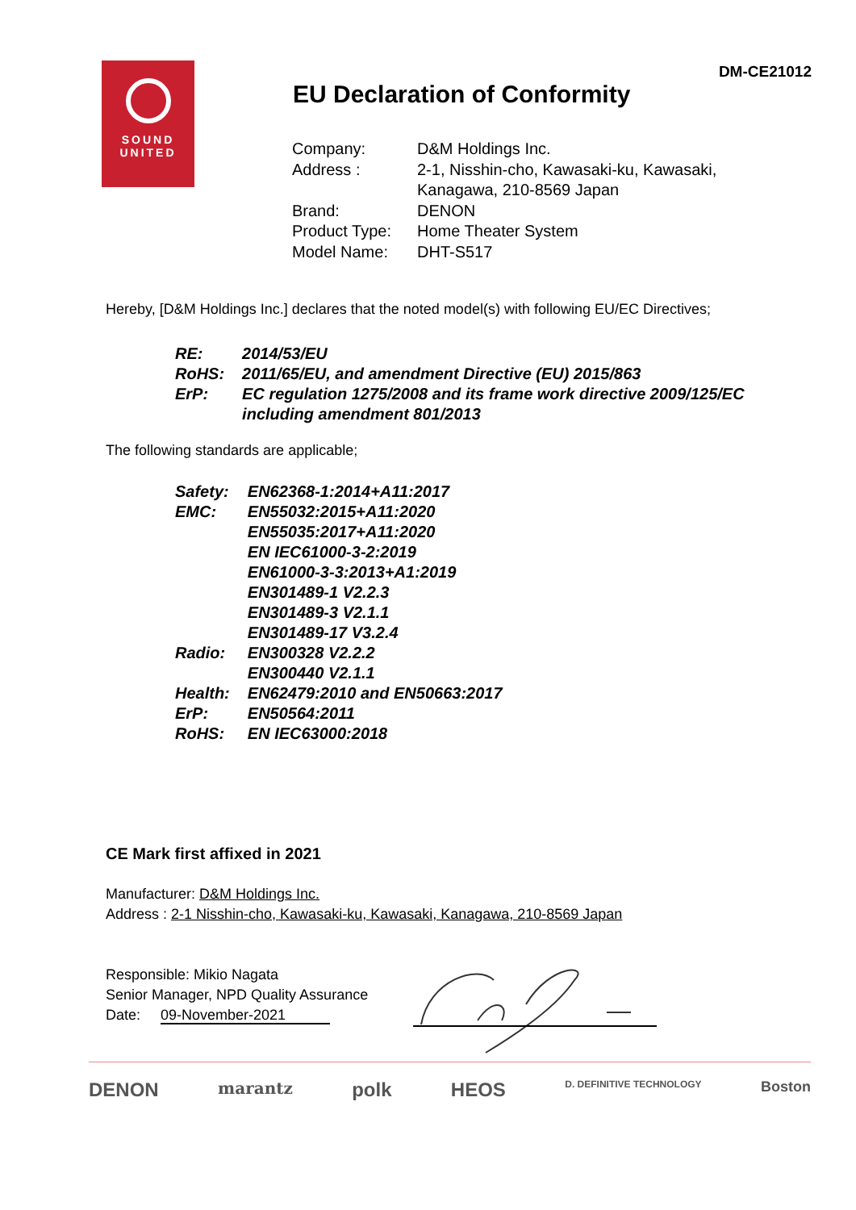DM-CE21012
SOUND
UNITED
EU Declaration of Conformity
| Company: | D&M Holdings Inc. |
| Address : | 2-1, Nisshin-cho, Kawasaki-ku, Kawasaki, Kanagawa, 210-8569 Japan |
| Brand: | DENON |
| Product Type: | Home Theater System |
| Model Name: | DHT-S517 |
Hereby, [D&M Holdings Inc.] declares that the noted model(s) with following EU/EC Directives;
| RE: | 2014/53/EU |
| RoHS: | 2011/65/EU, and amendment Directive (EU) 2015/863 |
| ErP: | EC regulation 1275/2008 and its frame work directive 2009/125/EC including amendment 801/2013 |
The following standards are applicable;
| Safety: | EN62368-1:2014+A11:2017 |
| EMC: | EN55032:2015+A11:2020 EN55035:2017+A11:2020 EN IEC61000-3-2:2019 EN61000-3-3:2013+A1:2019 EN301489-1 V2.2.3 EN301489-3 V2.1.1 EN301489-17 V3.2.4 |
| Radio: | EN300328 V2.2.2 EN300440 V2.1.1 |
| Health: | EN62479:2010 and EN50663:2017 |
| ErP: | EN50564:2011 |
| RoHS: | EN IEC63000:2018 |
CE Mark first affixed in 2021
Manufacturer: D&M Holdings Inc.
Address : 2-1 Nisshin-cho, Kawasaki-ku, Kawasaki, Kanagawa, 210-8569 Japan
Responsible: Mikio Nagata
Senior Manager, NPD Quality Assurance
Date: 09-November-2021
DENON marantz polk HEOS D. DEFINITIVE TECHNOLOGY Boston